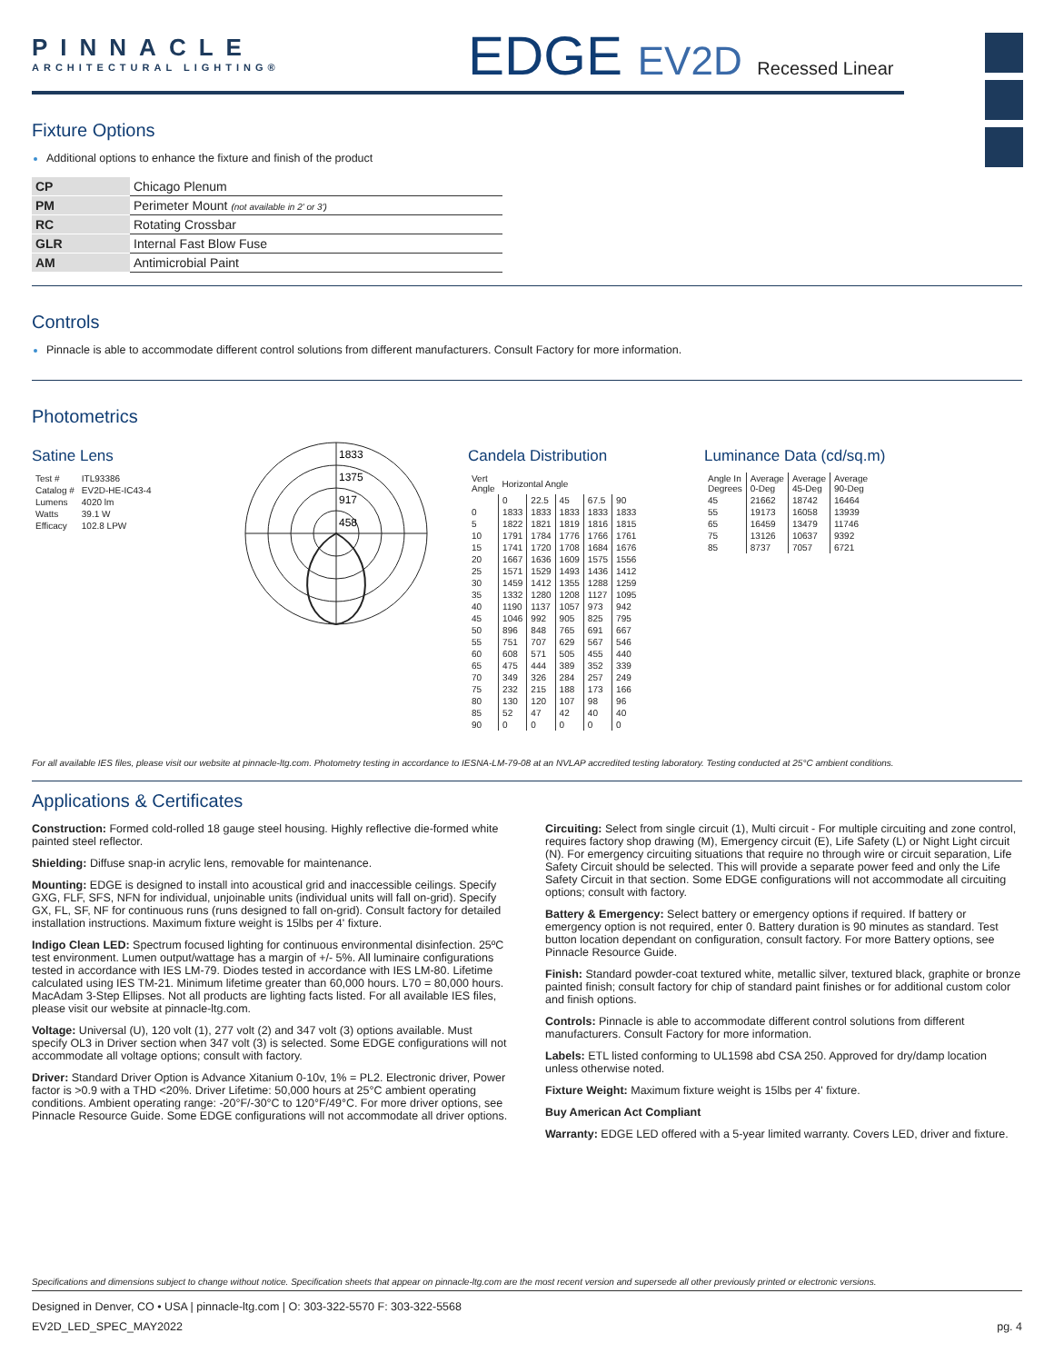PINNACLE
ARCHITECTURAL LIGHTING®
EDGE EV2D Recessed Linear
Fixture Options
Additional options to enhance the fixture and finish of the product
| CP | Chicago Plenum |
| PM | Perimeter Mount (not available in 2' or 3') |
| RC | Rotating Crossbar |
| GLR | Internal Fast Blow Fuse |
| AM | Antimicrobial Paint |
Controls
Pinnacle is able to accommodate different control solutions from different manufacturers. Consult Factory for more information.
Photometrics
Satine Lens
| Test # | ITL93386 |
| Catalog # | EV2D-HE-IC43-4 |
| Lumens | 4020 lm |
| Watts | 39.1 W |
| Efficacy | 102.8 LPW |
1833
1375
917
458
Candela Distribution
| Vert Angle | Horizontal Angle | | | | |
| | 0 | 22.5 | 45 | 67.5 | 90 |
| 0 | 1833 | 1833 | 1833 | 1833 | 1833 |
| 5 | 1822 | 1821 | 1819 | 1816 | 1815 |
| 10 | 1791 | 1784 | 1776 | 1766 | 1761 |
| 15 | 1741 | 1720 | 1708 | 1684 | 1676 |
| 20 | 1667 | 1636 | 1609 | 1575 | 1556 |
| 25 | 1571 | 1529 | 1493 | 1436 | 1412 |
| 30 | 1459 | 1412 | 1355 | 1288 | 1259 |
| 35 | 1332 | 1280 | 1208 | 1127 | 1095 |
| 40 | 1190 | 1137 | 1057 | 973 | 942 |
| 45 | 1046 | 992 | 905 | 825 | 795 |
| 50 | 896 | 848 | 765 | 691 | 667 |
| 55 | 751 | 707 | 629 | 567 | 546 |
| 60 | 608 | 571 | 505 | 455 | 440 |
| 65 | 475 | 444 | 389 | 352 | 339 |
| 70 | 349 | 326 | 284 | 257 | 249 |
| 75 | 232 | 215 | 188 | 173 | 166 |
| 80 | 130 | 120 | 107 | 98 | 96 |
| 85 | 52 | 47 | 42 | 40 | 40 |
| 90 | 0 | 0 | 0 | 0 | 0 |
Luminance Data (cd/sq.m)
| Angle In Degrees | Average 0-Deg | Average 45-Deg | Average 90-Deg |
| 45 | 21662 | 18742 | 16464 |
| 55 | 19173 | 16058 | 13939 |
| 65 | 16459 | 13479 | 11746 |
| 75 | 13126 | 10637 | 9392 |
| 85 | 8737 | 7057 | 6721 |
For all available IES files, please visit our website at pinnacle-ltg.com. Photometry testing in accordance to IESNA-LM-79-08 at an NVLAP accredited testing laboratory. Testing conducted at 25°C ambient conditions.
Applications & Certificates
Construction: Formed cold-rolled 18 gauge steel housing. Highly reflective die-formed white painted steel reflector.
Shielding: Diffuse snap-in acrylic lens, removable for maintenance.
Mounting: EDGE is designed to install into acoustical grid and inaccessible ceilings. Specify GXG, FLF, SFS, NFN for individual, unjoinable units (individual units will fall on-grid). Specify GX, FL, SF, NF for continuous runs (runs designed to fall on-grid). Consult factory for detailed installation instructions. Maximum fixture weight is 15lbs per 4' fixture.
Indigo Clean LED: Spectrum focused lighting for continuous environmental disinfection. 25ºC test environment. Lumen output/wattage has a margin of +/- 5%. All luminaire configurations tested in accordance with IES LM-79. Diodes tested in accordance with IES LM-80. Lifetime calculated using IES TM-21. Minimum lifetime greater than 60,000 hours. L70 = 80,000 hours. MacAdam 3-Step Ellipses. Not all products are lighting facts listed. For all available IES files, please visit our website at pinnacle-ltg.com.
Voltage: Universal (U), 120 volt (1), 277 volt (2) and 347 volt (3) options available. Must specify OL3 in Driver section when 347 volt (3) is selected. Some EDGE configurations will not accommodate all voltage options; consult with factory.
Driver: Standard Driver Option is Advance Xitanium 0-10v, 1% = PL2. Electronic driver, Power factor is >0.9 with a THD <20%. Driver Lifetime: 50,000 hours at 25°C ambient operating conditions. Ambient operating range: -20°F/-30°C to 120°F/49°C. For more driver options, see Pinnacle Resource Guide. Some EDGE configurations will not accommodate all driver options.
Circuiting: Select from single circuit (1), Multi circuit - For multiple circuiting and zone control, requires factory shop drawing (M), Emergency circuit (E), Life Safety (L) or Night Light circuit (N). For emergency circuiting situations that require no through wire or circuit separation, Life Safety Circuit should be selected. This will provide a separate power feed and only the Life Safety Circuit in that section. Some EDGE configurations will not accommodate all circuiting options; consult with factory.
Battery & Emergency: Select battery or emergency options if required. If battery or emergency option is not required, enter 0. Battery duration is 90 minutes as standard. Test button location dependant on configuration, consult factory. For more Battery options, see Pinnacle Resource Guide.
Finish: Standard powder-coat textured white, metallic silver, textured black, graphite or bronze painted finish; consult factory for chip of standard paint finishes or for additional custom color and finish options.
Controls: Pinnacle is able to accommodate different control solutions from different manufacturers. Consult Factory for more information.
Labels: ETL listed conforming to UL1598 abd CSA 250. Approved for dry/damp location unless otherwise noted.
Fixture Weight: Maximum fixture weight is 15lbs per 4' fixture.
Buy American Act Compliant
Warranty: EDGE LED offered with a 5-year limited warranty. Covers LED, driver and fixture.
Specifications and dimensions subject to change without notice. Specification sheets that appear on pinnacle-ltg.com are the most recent version and supersede all other previously printed or electronic versions.
Designed in Denver, CO • USA | pinnacle-ltg.com | O: 303-322-5570 F: 303-322-5568
EV2D_LED_SPEC_MAY2022 pg. 4